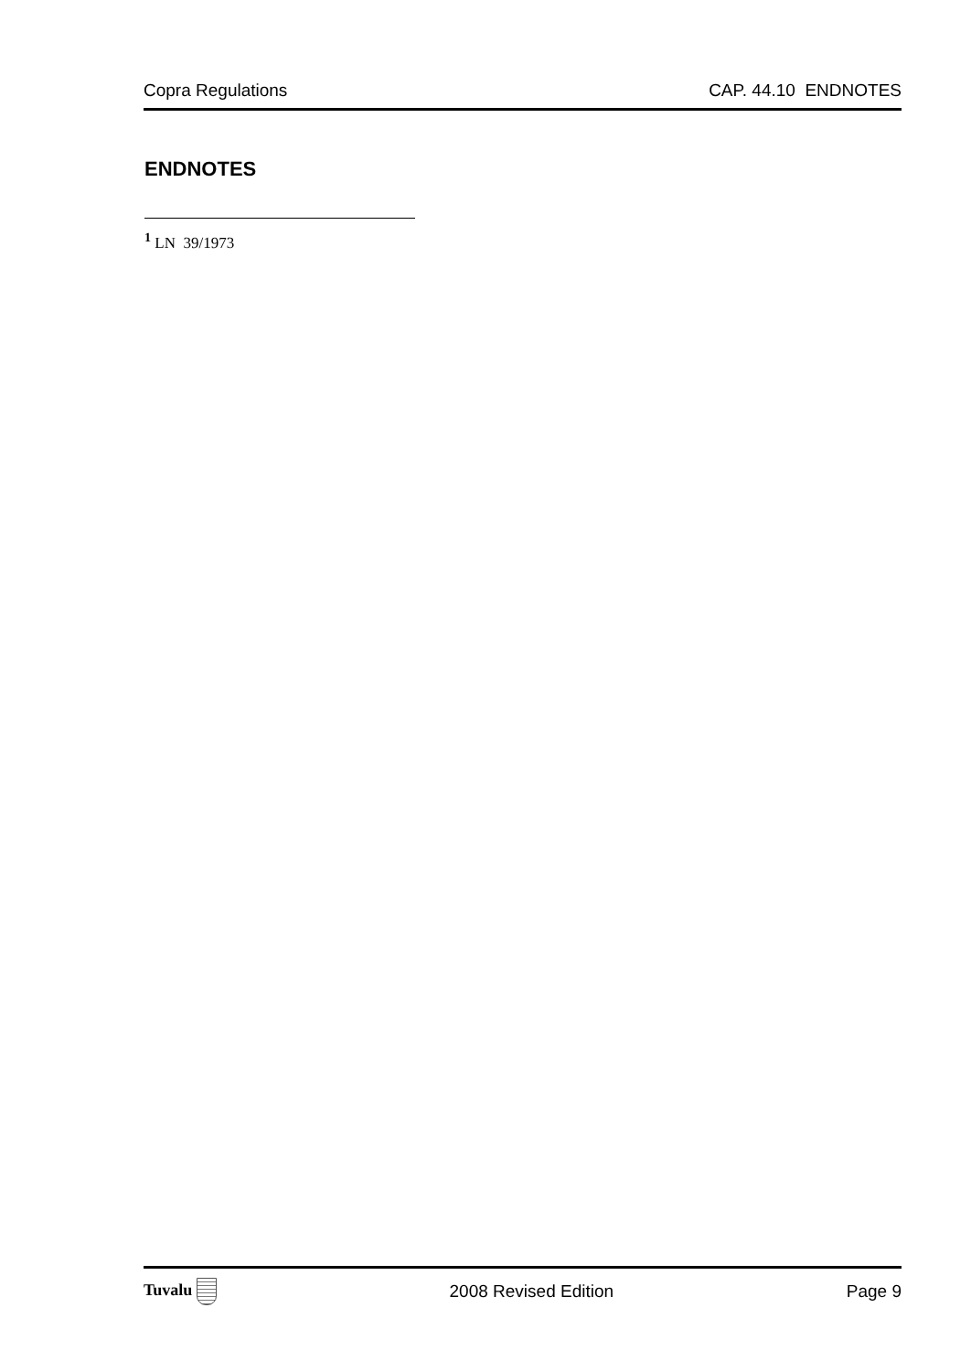Copra Regulations CAP. 44.10 ENDNOTES
ENDNOTES
<sup>1</sup> LN 39/1973
Tuvalu 2008 Revised Edition Page 9